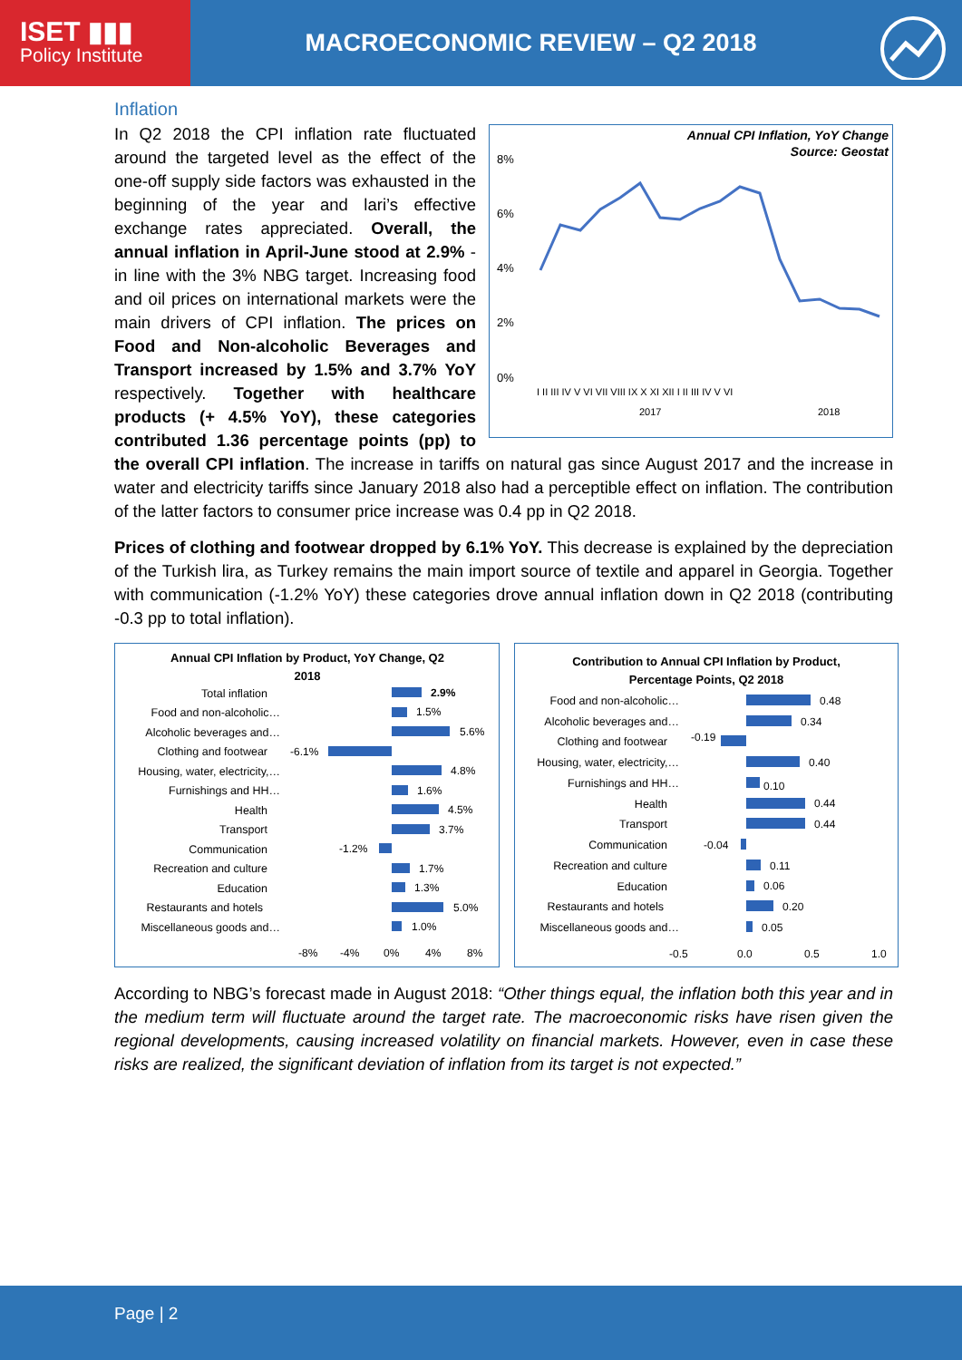ISET ▮▮▮
Policy Institute
MACROECONOMIC REVIEW – Q2 2018
Inflation
Annual CPI Inflation, YoY Change
Source: Geostat
8%
6%
4%
2%
0%
I II III IV V VI VII VIII IX X XI XII I II III IV V VI
2017
2018
In Q2 2018 the CPI inflation rate fluctuated around the targeted level as the effect of the one-off supply side factors was exhausted in the beginning of the year and lari’s effective exchange rates appreciated. Overall, the annual inflation in April-June stood at 2.9% - in line with the 3% NBG target. Increasing food and oil prices on international markets were the main drivers of CPI inflation. The prices on Food and Non-alcoholic Beverages and Transport increased by 1.5% and 3.7% YoY respectively. Together with healthcare products (+ 4.5% YoY), these categories contributed 1.36 percentage points (pp) to the overall CPI inflation. The increase in tariffs on natural gas since August 2017 and the increase in water and electricity tariffs since January 2018 also had a perceptible effect on inflation. The contribution of the latter factors to consumer price increase was 0.4 pp in Q2 2018.
Prices of clothing and footwear dropped by 6.1% YoY. This decrease is explained by the depreciation of the Turkish lira, as Turkey remains the main import source of textile and apparel in Georgia. Together with communication (-1.2% YoY) these categories drove annual inflation down in Q2 2018 (contributing -0.3 pp to total inflation).
Annual CPI Inflation by Product, YoY Change, Q2
2018
Total inflation
Food and non-alcoholic…
Alcoholic beverages and…
Clothing and footwear
Housing, water, electricity,…
Furnishings and HH…
Health
Transport
Communication
Recreation and culture
Education
Restaurants and hotels
Miscellaneous goods and…
2.9%
1.5%
5.6%
-6.1%
4.8%
1.6%
4.5%
3.7%
-1.2%
1.7%
1.3%
5.0%
1.0%
-8%
-4%
0%
4%
8%
Contribution to Annual CPI Inflation by Product,
Percentage Points, Q2 2018
Food and non-alcoholic…
Alcoholic beverages and…
Clothing and footwear
Housing, water, electricity,…
Furnishings and HH…
Health
Transport
Communication
Recreation and culture
Education
Restaurants and hotels
Miscellaneous goods and…
0.48
0.34
-0.19
0.40
0.10
0.44
0.44
-0.04
0.11
0.06
0.20
0.05
-0.5
0.0
0.5
1.0
According to NBG’s forecast made in August 2018: “Other things equal, the inflation both this year and in the medium term will fluctuate around the target rate. The macroeconomic risks have risen given the regional developments, causing increased volatility on financial markets. However, even in case these risks are realized, the significant deviation of inflation from its target is not expected.”
Page | 2